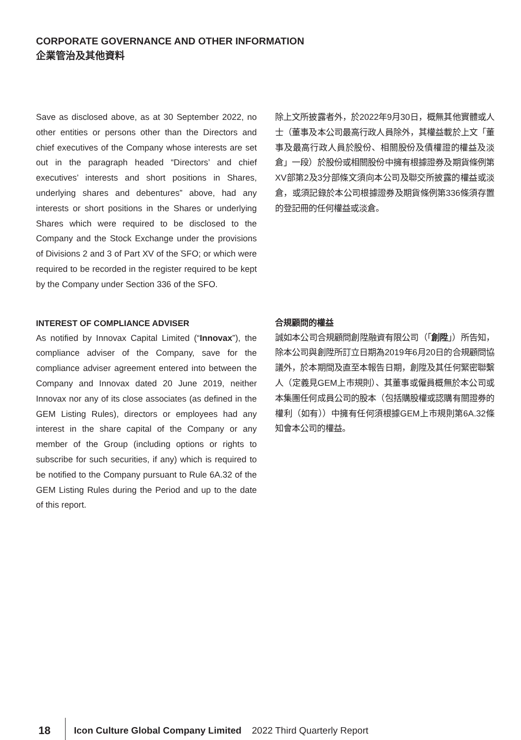CORPORATE GOVERNANCE AND OTHER INFORMATION
企業管治及其他資料
Save as disclosed above, as at 30 September 2022, no other entities or persons other than the Directors and chief executives of the Company whose interests are set out in the paragraph headed “Directors’ and chief executives’ interests and short positions in Shares, underlying shares and debentures” above, had any interests or short positions in the Shares or underlying Shares which were required to be disclosed to the Company and the Stock Exchange under the provisions of Divisions 2 and 3 of Part XV of the SFO; or which were required to be recorded in the register required to be kept by the Company under Section 336 of the SFO.
INTEREST OF COMPLIANCE ADVISER
As notified by Innovax Capital Limited (“Innovax”), the compliance adviser of the Company, save for the compliance adviser agreement entered into between the Company and Innovax dated 20 June 2019, neither Innovax nor any of its close associates (as defined in the GEM Listing Rules), directors or employees had any interest in the share capital of the Company or any member of the Group (including options or rights to subscribe for such securities, if any) which is required to be notified to the Company pursuant to Rule 6A.32 of the GEM Listing Rules during the Period and up to the date of this report.
除上文所披露者外，於2022年9月30日，概無其他實體或人士（董事及本公司最高行政人員除外，其權益載於上文「董事及最高行政人員於股份、相關股份及債權證的權益及淡倉」一段）於股份或相關股份中擁有根據證券及期貨條例第XV部第2及3分部條文須向本公司及聯交所披露的權益或淡倉，或須記錄於本公司根據證券及期貨條例第336條須存置的登記冊的任何權益或淡倉。
合規顧問的權益
誠如本公司合規顧問創陞融資有限公司（「創陞」）所告知，除本公司與創陞所訂立日期為2019年6月20日的合規顧問協議外，於本期間及直至本報告日期，創陞及其任何緊密聯繫人（定義見GEM上市規則）、其董事或僱員概無於本公司或本集團任何成員公司的股本（包括購股權或認購有關證券的權利（如有））中擁有任何須根據GEM上市規則第6A.32條知會本公司的權益。
18 Icon Culture Global Company Limited 2022 Third Quarterly Report